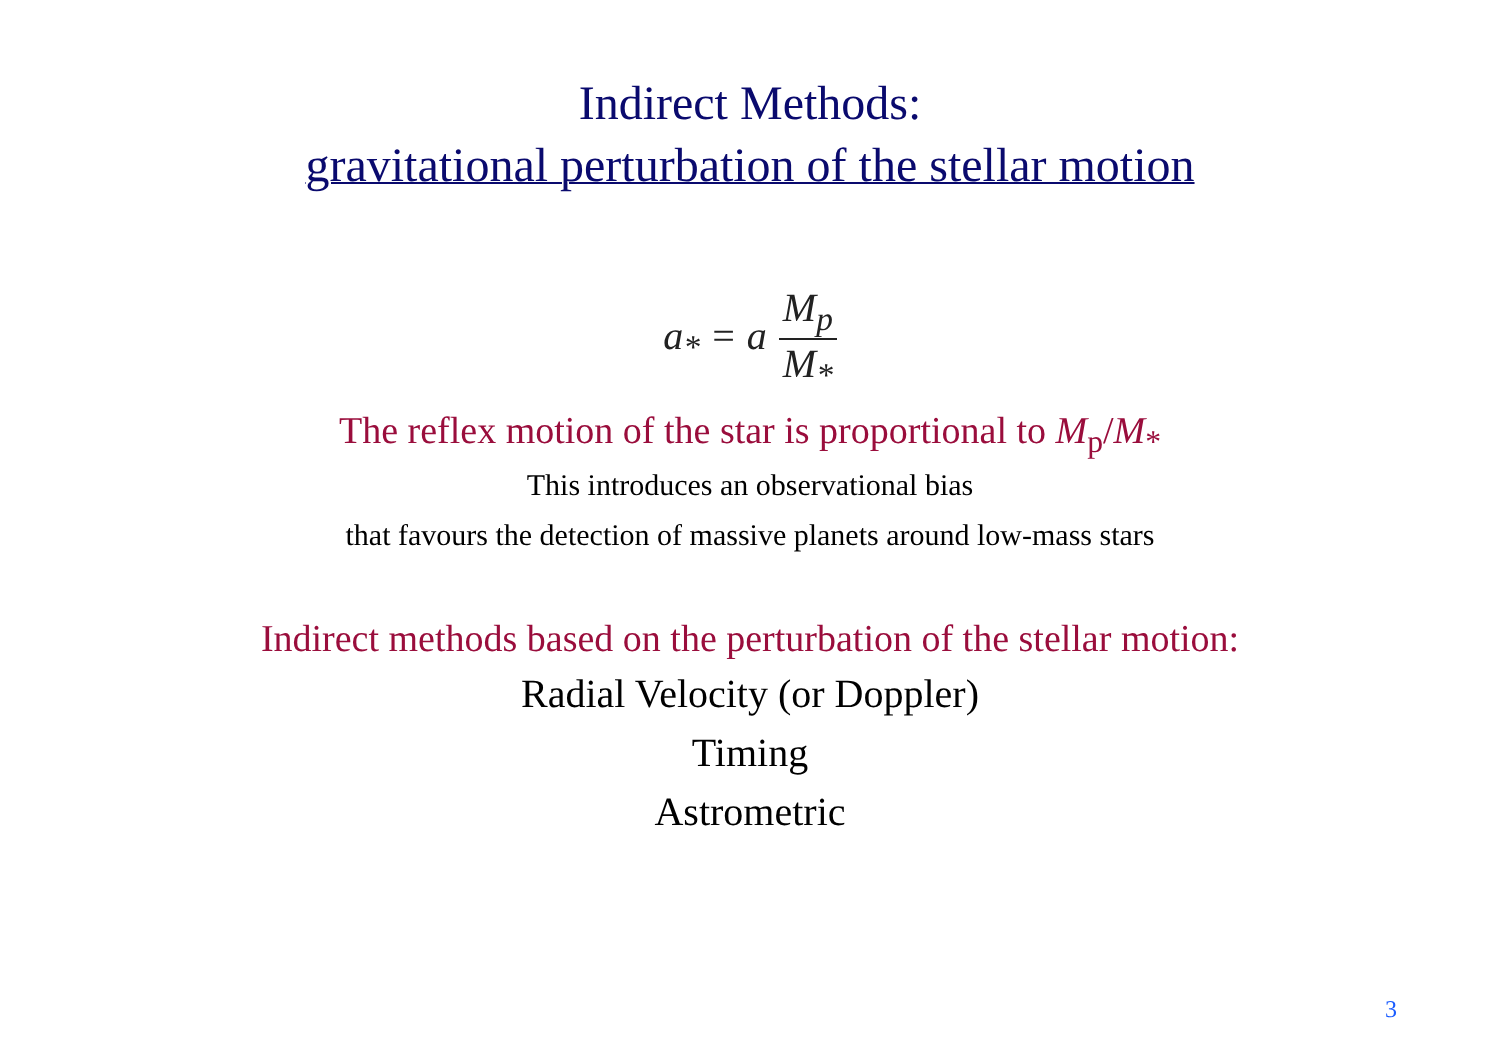Indirect Methods:
gravitational perturbation of the stellar motion
a<sub>*</sub> = a M<sub>p</sub> M<sub>*</sub>
The reflex motion of the star is proportional to M<sub>p</sub>/M<sub>*</sub>
This introduces an observational bias
that favours the detection of massive planets around low-mass stars
Indirect methods based on the perturbation of the stellar motion:
Radial Velocity (or Doppler)
Timing
Astrometric
3